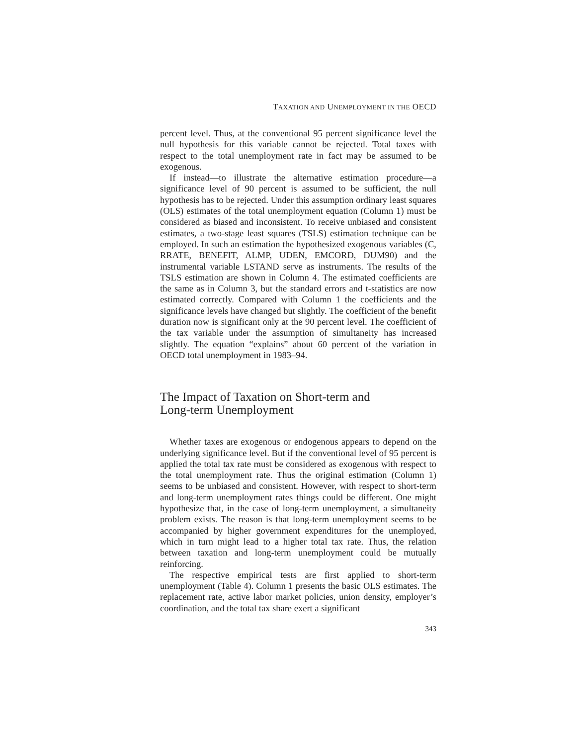TAXATION AND UNEMPLOYMENT IN THE OECD
percent level. Thus, at the conventional 95 percent significance level the null hypothesis for this variable cannot be rejected. Total taxes with respect to the total unemployment rate in fact may be assumed to be exogenous.
If instead—to illustrate the alternative estimation procedure—a significance level of 90 percent is assumed to be sufficient, the null hypothesis has to be rejected. Under this assumption ordinary least squares (OLS) estimates of the total unemployment equation (Column 1) must be considered as biased and inconsistent. To receive unbiased and consistent estimates, a two-stage least squares (TSLS) estimation technique can be employed. In such an estimation the hypothesized exogenous variables (C, RRATE, BENEFIT, ALMP, UDEN, EMCORD, DUM90) and the instrumental variable LSTAND serve as instruments. The results of the TSLS estimation are shown in Column 4. The estimated coefficients are the same as in Column 3, but the standard errors and t-statistics are now estimated correctly. Compared with Column 1 the coefficients and the significance levels have changed but slightly. The coefficient of the benefit duration now is significant only at the 90 percent level. The coefficient of the tax variable under the assumption of simultaneity has increased slightly. The equation “explains” about 60 percent of the variation in OECD total unemployment in 1983–94.
The Impact of Taxation on Short-term and
Long-term Unemployment
Whether taxes are exogenous or endogenous appears to depend on the underlying significance level. But if the conventional level of 95 percent is applied the total tax rate must be considered as exogenous with respect to the total unemployment rate. Thus the original estimation (Column 1) seems to be unbiased and consistent. However, with respect to short-term and long-term unemployment rates things could be different. One might hypothesize that, in the case of long-term unemployment, a simultaneity problem exists. The reason is that long-term unemployment seems to be accompanied by higher government expenditures for the unemployed, which in turn might lead to a higher total tax rate. Thus, the relation between taxation and long-term unemployment could be mutually reinforcing.
The respective empirical tests are first applied to short-term unemployment (Table 4). Column 1 presents the basic OLS estimates. The replacement rate, active labor market policies, union density, employer’s coordination, and the total tax share exert a significant
343